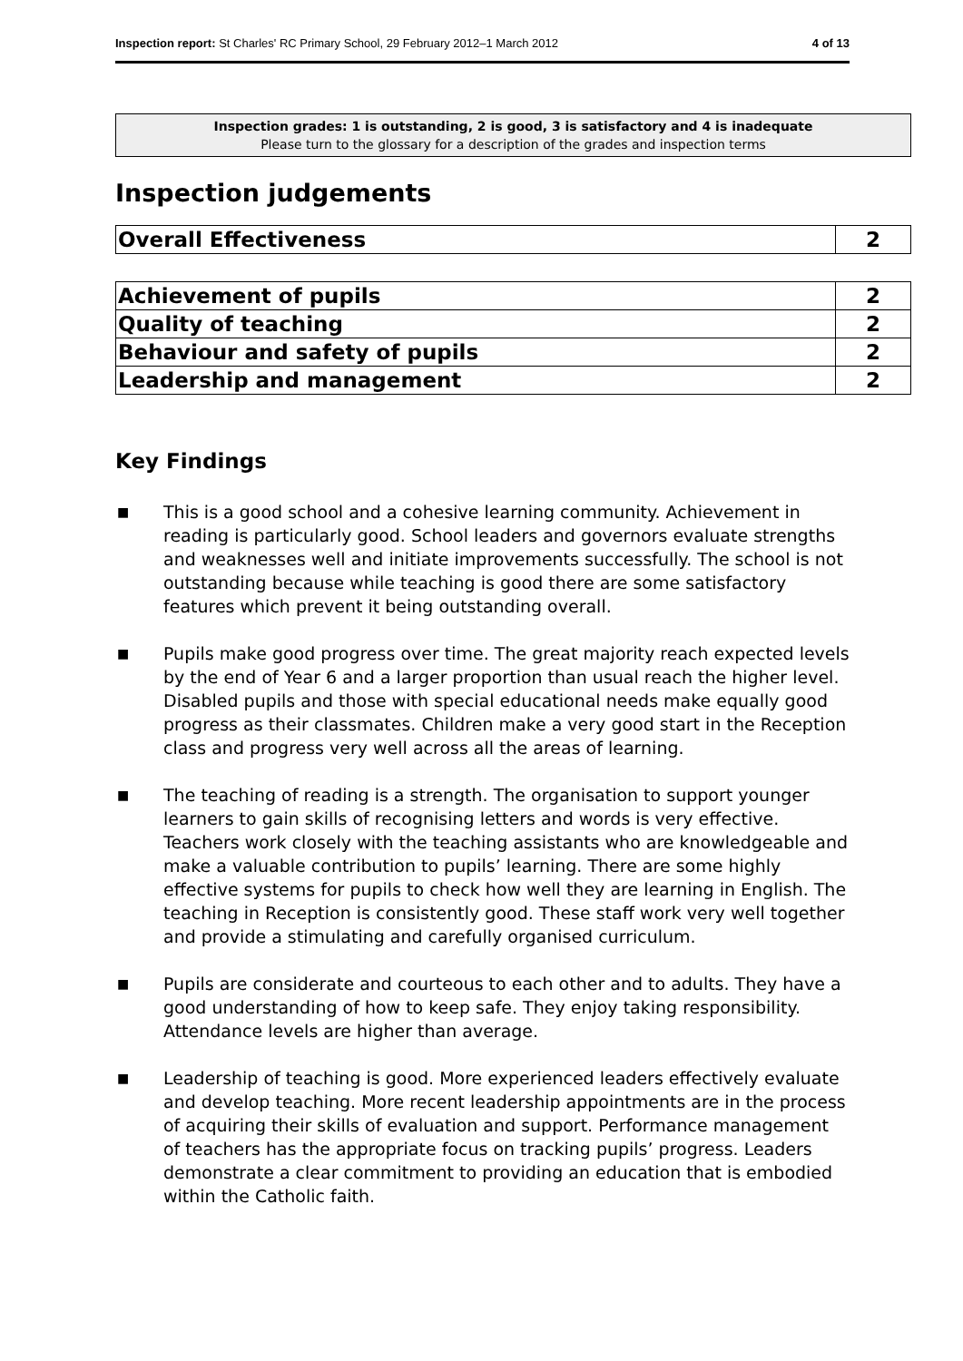Inspection report: St Charles' RC Primary School, 29 February 2012–1 March 2012 4 of 13
Inspection grades: 1 is outstanding, 2 is good, 3 is satisfactory and 4 is inadequate
Please turn to the glossary for a description of the grades and inspection terms
Inspection judgements
| Overall Effectiveness | 2 |
| Achievement of pupils | 2 |
| Quality of teaching | 2 |
| Behaviour and safety of pupils | 2 |
| Leadership and management | 2 |
Key Findings
■ This is a good school and a cohesive learning community. Achievement in reading is particularly good. School leaders and governors evaluate strengths and weaknesses well and initiate improvements successfully. The school is not outstanding because while teaching is good there are some satisfactory features which prevent it being outstanding overall.
■ Pupils make good progress over time. The great majority reach expected levels by the end of Year 6 and a larger proportion than usual reach the higher level. Disabled pupils and those with special educational needs make equally good progress as their classmates. Children make a very good start in the Reception class and progress very well across all the areas of learning.
■ The teaching of reading is a strength. The organisation to support younger learners to gain skills of recognising letters and words is very effective. Teachers work closely with the teaching assistants who are knowledgeable and make a valuable contribution to pupils’ learning. There are some highly effective systems for pupils to check how well they are learning in English. The teaching in Reception is consistently good. These staff work very well together and provide a stimulating and carefully organised curriculum.
■ Pupils are considerate and courteous to each other and to adults. They have a good understanding of how to keep safe. They enjoy taking responsibility. Attendance levels are higher than average.
■ Leadership of teaching is good. More experienced leaders effectively evaluate and develop teaching. More recent leadership appointments are in the process of acquiring their skills of evaluation and support. Performance management of teachers has the appropriate focus on tracking pupils’ progress. Leaders demonstrate a clear commitment to providing an education that is embodied within the Catholic faith.